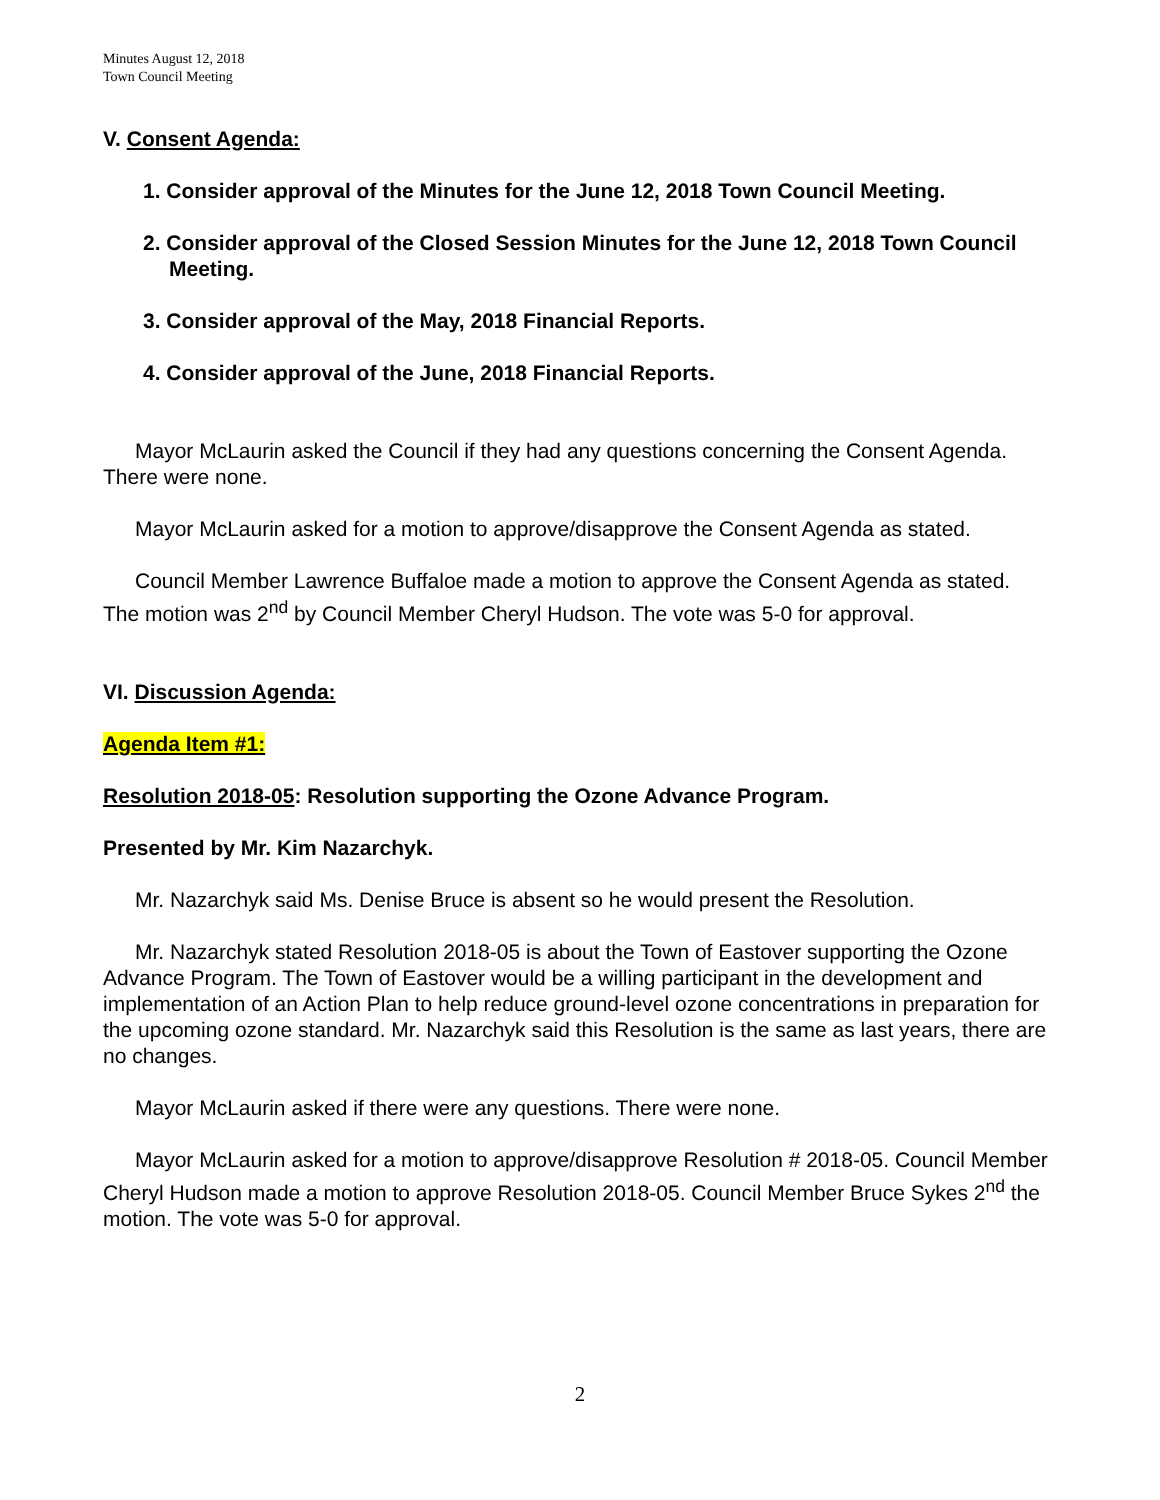Minutes August 12, 2018
Town Council Meeting
V. Consent Agenda:
1. Consider approval of the Minutes for the June 12, 2018 Town Council Meeting.
2. Consider approval of the Closed Session Minutes for the June 12, 2018 Town Council Meeting.
3. Consider approval of the May, 2018 Financial Reports.
4. Consider approval of the June, 2018 Financial Reports.
Mayor McLaurin asked the Council if they had any questions concerning the Consent Agenda. There were none.
Mayor McLaurin asked for a motion to approve/disapprove the Consent Agenda as stated.
Council Member Lawrence Buffaloe made a motion to approve the Consent Agenda as stated. The motion was 2<sup>nd</sup> by Council Member Cheryl Hudson. The vote was 5-0 for approval.
VI. Discussion Agenda:
Agenda Item #1:
Resolution 2018-05: Resolution supporting the Ozone Advance Program.
Presented by Mr. Kim Nazarchyk.
Mr. Nazarchyk said Ms. Denise Bruce is absent so he would present the Resolution.
Mr. Nazarchyk stated Resolution 2018-05 is about the Town of Eastover supporting the Ozone Advance Program. The Town of Eastover would be a willing participant in the development and implementation of an Action Plan to help reduce ground-level ozone concentrations in preparation for the upcoming ozone standard. Mr. Nazarchyk said this Resolution is the same as last years, there are no changes.
Mayor McLaurin asked if there were any questions. There were none.
Mayor McLaurin asked for a motion to approve/disapprove Resolution # 2018-05. Council Member Cheryl Hudson made a motion to approve Resolution 2018-05. Council Member Bruce Sykes 2<sup>nd</sup> the motion. The vote was 5-0 for approval.
2